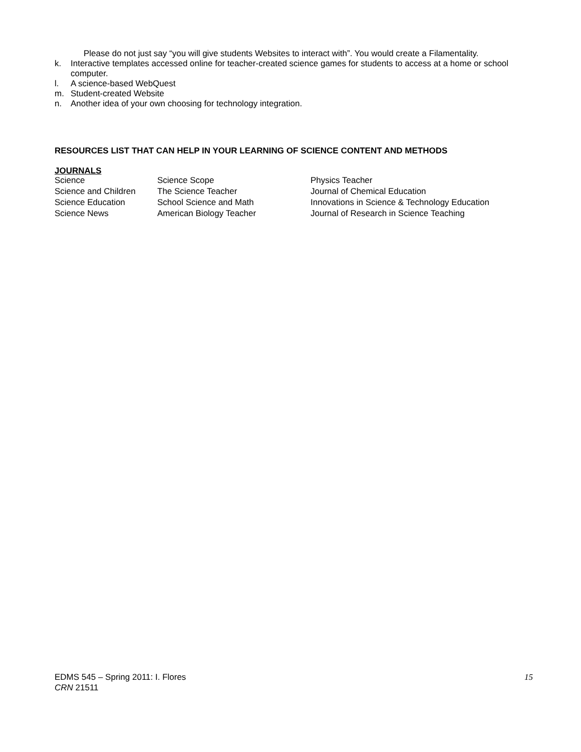Please do not just say “you will give students Websites to interact with”. You would create a Filamentality.
k. Interactive templates accessed online for teacher-created science games for students to access at a home or school computer.
l. A science-based WebQuest
m. Student-created Website
n. Another idea of your own choosing for technology integration.
RESOURCES LIST THAT CAN HELP IN YOUR LEARNING OF SCIENCE CONTENT AND METHODS
JOURNALS
| Science | Science Scope | Physics Teacher |
| Science and Children | The Science Teacher | Journal of Chemical Education |
| Science Education | School Science and Math | Innovations in Science & Technology Education |
| Science News | American Biology Teacher | Journal of Research in Science Teaching |
EDMS 545 – Spring 2011: I. Flores
15
CRN 21511